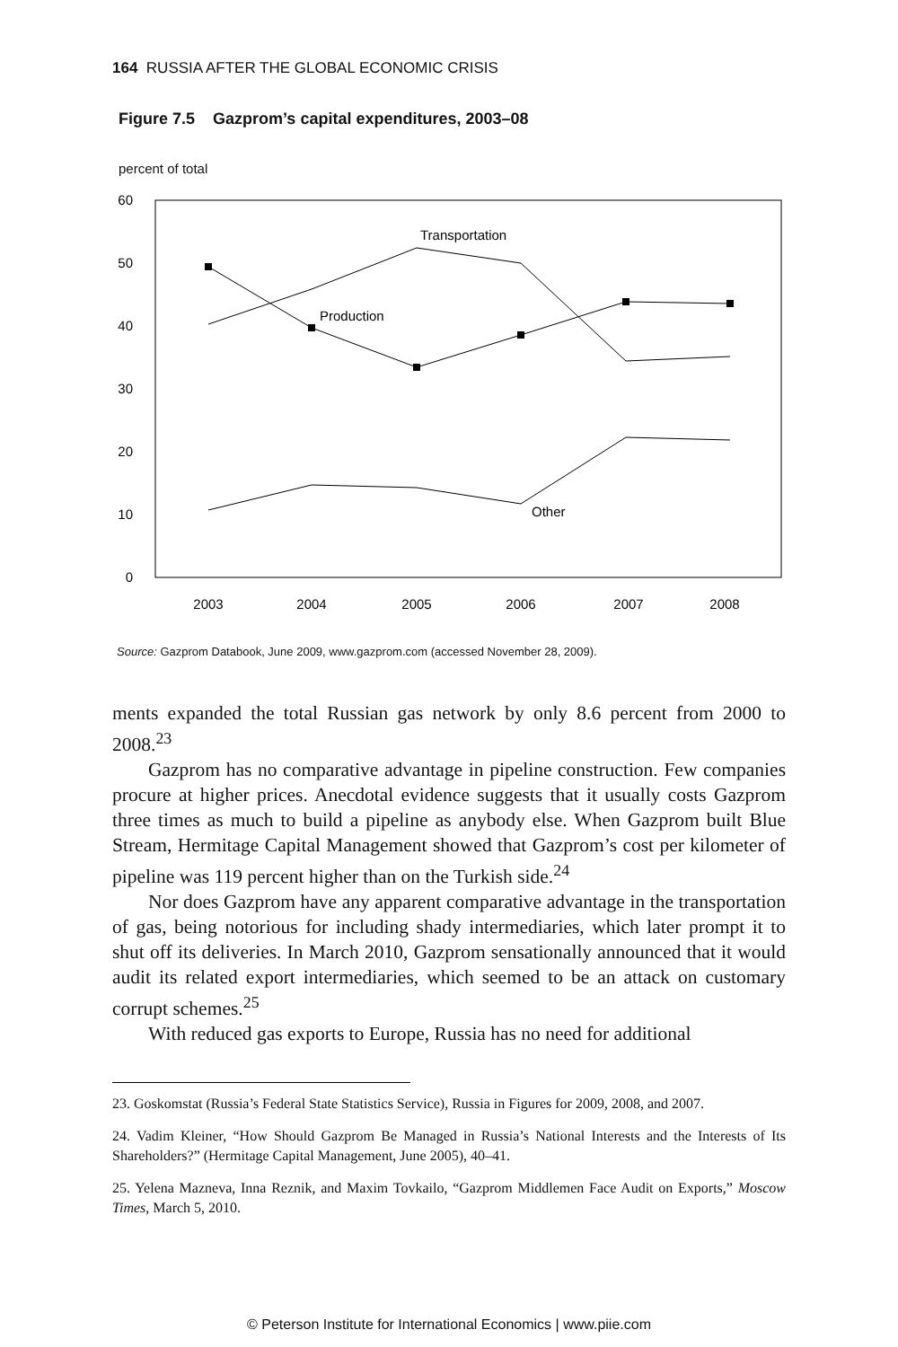164 RUSSIA AFTER THE GLOBAL ECONOMIC CRISIS
Figure 7.5 Gazprom’s capital expenditures, 2003–08
percent of total
60
50
40
30
20
10
0
2003
2004
2005
2006
2007
2008
Transportation
Production
Other
Source: Gazprom Databook, June 2009, www.gazprom.com (accessed November 28, 2009).
ments expanded the total Russian gas network by only 8.6 percent from 2000 to 2008.<sup>23</sup>
Gazprom has no comparative advantage in pipeline construction. Few companies procure at higher prices. Anecdotal evidence suggests that it usually costs Gazprom three times as much to build a pipeline as anybody else. When Gazprom built Blue Stream, Hermitage Capital Management showed that Gazprom’s cost per kilometer of pipeline was 119 percent higher than on the Turkish side.<sup>24</sup>
Nor does Gazprom have any apparent comparative advantage in the transportation of gas, being notorious for including shady intermediaries, which later prompt it to shut off its deliveries. In March 2010, Gazprom sensationally announced that it would audit its related export intermediaries, which seemed to be an attack on customary corrupt schemes.<sup>25</sup>
With reduced gas exports to Europe, Russia has no need for additional
23. Goskomstat (Russia’s Federal State Statistics Service), Russia in Figures for 2009, 2008, and 2007.
24. Vadim Kleiner, “How Should Gazprom Be Managed in Russia’s National Interests and the Interests of Its Shareholders?” (Hermitage Capital Management, June 2005), 40–41.
25. Yelena Mazneva, Inna Reznik, and Maxim Tovkailo, “Gazprom Middlemen Face Audit on Exports,” Moscow Times, March 5, 2010.
© Peterson Institute for International Economics | www.piie.com